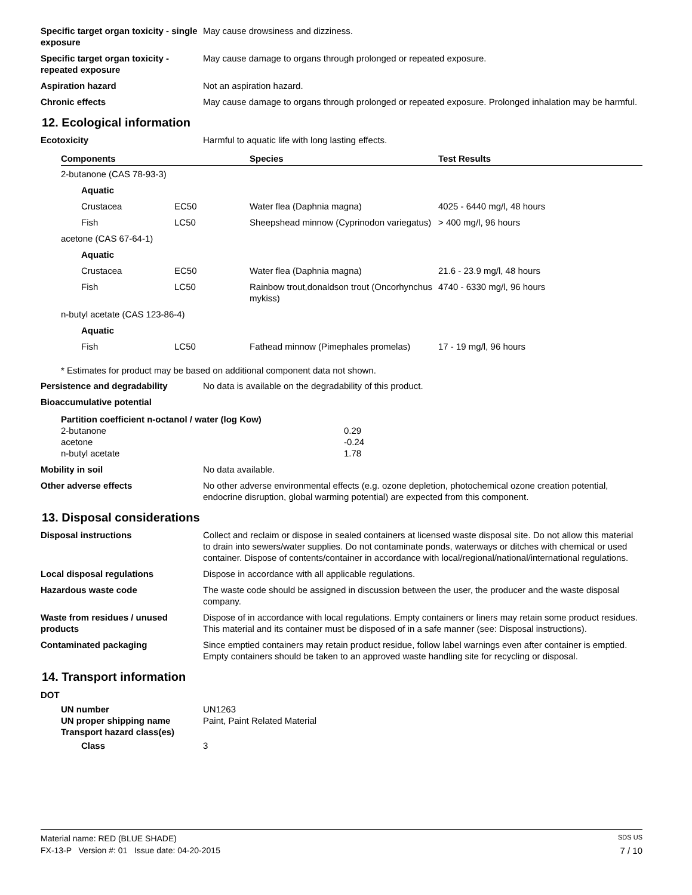Specific target organ toxicity - single exposure
May cause drowsiness and dizziness.
Specific target organ toxicity - repeated exposure
May cause damage to organs through prolonged or repeated exposure.
Aspiration hazard Not an aspiration hazard.
Chronic effects May cause damage to organs through prolonged or repeated exposure. Prolonged inhalation may be harmful.
12. Ecological information
Ecotoxicity Harmful to aquatic life with long lasting effects.
| Components | | Species | Test Results |
| --- | --- | --- | --- |
| 2-butanone (CAS 78-93-3) | | | |
| Aquatic | | | |
| Crustacea | EC50 | Water flea (Daphnia magna) | 4025 - 6440 mg/l, 48 hours |
| Fish | LC50 | Sheepshead minnow (Cyprinodon variegatus) | > 400 mg/l, 96 hours |
| acetone (CAS 67-64-1) | | | |
| Aquatic | | | |
| Crustacea | EC50 | Water flea (Daphnia magna) | 21.6 - 23.9 mg/l, 48 hours |
| Fish | LC50 | Rainbow trout,donaldson trout (Oncorhynchus mykiss) | 4740 - 6330 mg/l, 96 hours |
| n-butyl acetate (CAS 123-86-4) | | | |
| Aquatic | | | |
| Fish | LC50 | Fathead minnow (Pimephales promelas) | 17 - 19 mg/l, 96 hours |
* Estimates for product may be based on additional component data not shown.
Persistence and degradability No data is available on the degradability of this product.
Bioaccumulative potential
| Partition coefficient n-octanol / water (log Kow) | |
| 2-butanone | 0.29 |
| acetone | -0.24 |
| n-butyl acetate | 1.78 |
Mobility in soil No data available.
Other adverse effects No other adverse environmental effects (e.g. ozone depletion, photochemical ozone creation potential, endocrine disruption, global warming potential) are expected from this component.
13. Disposal considerations
Disposal instructions Collect and reclaim or dispose in sealed containers at licensed waste disposal site. Do not allow this material to drain into sewers/water supplies. Do not contaminate ponds, waterways or ditches with chemical or used container. Dispose of contents/container in accordance with local/regional/national/international regulations.
Local disposal regulations Dispose in accordance with all applicable regulations.
Hazardous waste code The waste code should be assigned in discussion between the user, the producer and the waste disposal company.
Waste from residues / unused products
Dispose of in accordance with local regulations. Empty containers or liners may retain some product residues. This material and its container must be disposed of in a safe manner (see: Disposal instructions).
Contaminated packaging Since emptied containers may retain product residue, follow label warnings even after container is emptied. Empty containers should be taken to an approved waste handling site for recycling or disposal.
14. Transport information
DOT
UN number UN1263
UN proper shipping name Paint, Paint Related Material
Transport hazard class(es)
Class 3
Material name: RED (BLUE SHADE) SDS US
FX-13-P Version #: 01 Issue date: 04-20-2015 7 / 10